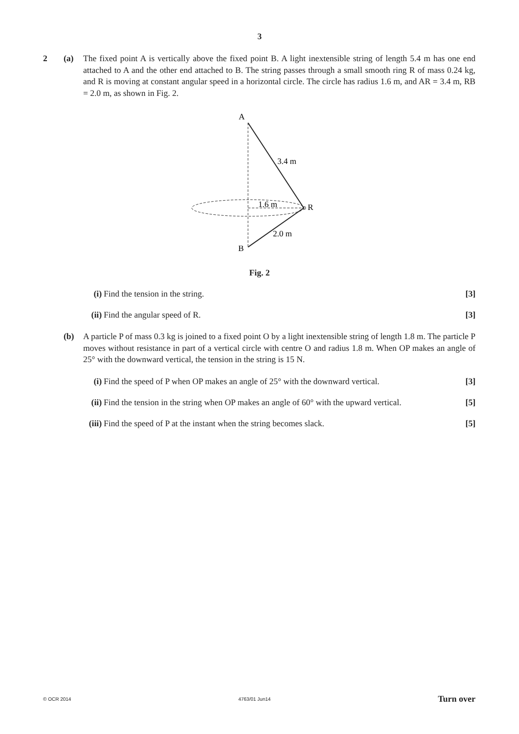3
2 (a) The fixed point A is vertically above the fixed point B. A light inextensible string of length 5.4 m has one end attached to A and the other end attached to B. The string passes through a small smooth ring R of mass 0.24 kg, and R is moving at constant angular speed in a horizontal circle. The circle has radius 1.6 m, and AR = 3.4 m, RB = 2.0 m, as shown in Fig. 2.
A
B
R
3.4 m
1.6 m
2.0 m
Fig. 2
(i) Find the tension in the string.
[3]
(ii)
Find the angular speed of R. [3]
(b) A particle P of mass 0.3 kg is joined to a fixed point O by a light inextensible string of length 1.8 m. The particle P moves without resistance in part of a vertical circle with centre O and radius 1.8 m. When OP makes an angle of 25° with the downward vertical, the tension in the string is 15 N.
(i) Find the speed of P when OP makes an angle of 25° with the downward vertical.
[3]
(ii)
Find the tension in the string when OP makes an angle of 60° with the upward vertical.
[5]
(iii)
Find the speed of P at the instant when the string becomes slack.
[5]
© OCR 2014 4763/01 Jun14 Turn over